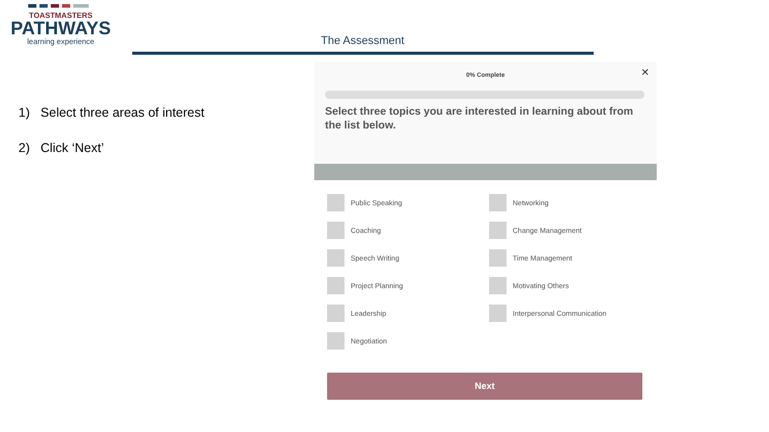TOASTMASTERS
PATHWAYS
learning experience
The Assessment
1) Select three areas of interest
2) Click ‘Next’
0% Complete
✕
Select three topics you are interested in learning about from the list below.
Public Speaking
Networking
Coaching
Change Management
Speech Writing
Time Management
Project Planning
Motivating Others
Leadership
Interpersonal Communication
Negotiation
Next